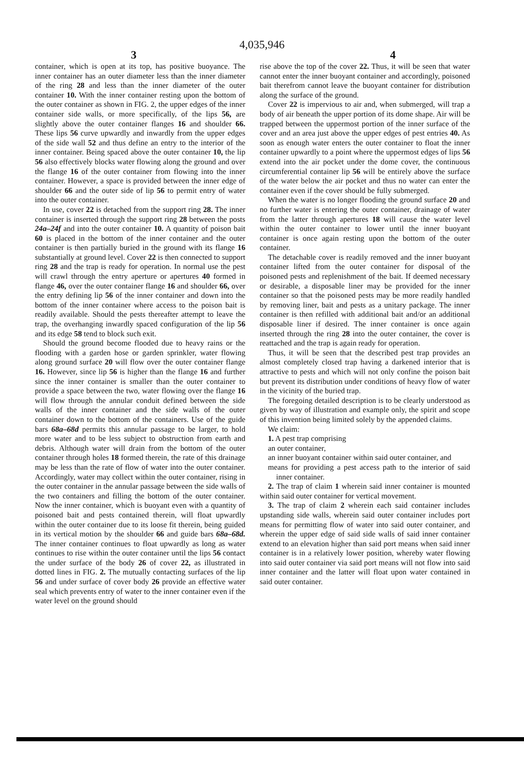4,035,946
3 4
container, which is open at its top, has positive buoyance. The inner container has an outer diameter less than the inner diameter of the ring 28 and less than the inner diameter of the outer container 10. With the inner container resting upon the bottom of the outer container as shown in FIG. 2, the upper edges of the inner container side walls, or more specifically, of the lips 56, are slightly above the outer container flanges 16 and shoulder 66. These lips 56 curve upwardly and inwardly from the upper edges of the side wall 52 and thus define an entry to the interior of the inner container. Being spaced above the outer container 10, the lip 56 also effectively blocks water flowing along the ground and over the flange 16 of the outer container from flowing into the inner container. However, a space is provided between the inner edge of shoulder 66 and the outer side of lip 56 to permit entry of water into the outer container.
In use, cover 22 is detached from the support ring 28. The inner container is inserted through the support ring 28 between the posts 24a–24f and into the outer container 10. A quantity of poison bait 60 is placed in the bottom of the inner container and the outer container is then partially buried in the ground with its flange 16 substantially at ground level. Cover 22 is then connected to support ring 28 and the trap is ready for operation. In normal use the pest will crawl through the entry aperture or apertures 40 formed in flange 46, over the outer container flange 16 and shoulder 66, over the entry defining lip 56 of the inner container and down into the bottom of the inner container where access to the poison bait is readily available. Should the pests thereafter attempt to leave the trap, the overhanging inwardly spaced configuration of the lip 56 and its edge 58 tend to block such exit.
Should the ground become flooded due to heavy rains or the flooding with a garden hose or garden sprinkler, water flowing along ground surface 20 will flow over the outer container flange 16. However, since lip 56 is higher than the flange 16 and further since the inner container is smaller than the outer container to provide a space between the two, water flowing over the flange 16 will flow through the annular conduit defined between the side walls of the inner container and the side walls of the outer container down to the bottom of the containers. Use of the guide bars 68a–68d permits this annular passage to be larger, to hold more water and to be less subject to obstruction from earth and debris. Although water will drain from the bottom of the outer container through holes 18 formed therein, the rate of this drainage may be less than the rate of flow of water into the outer container. Accordingly, water may collect within the outer container, rising in the outer container in the annular passage between the side walls of the two containers and filling the bottom of the outer container. Now the inner container, which is buoyant even with a quantity of poisoned bait and pests contained therein, will float upwardly within the outer container due to its loose fit therein, being guided in its vertical motion by the shoulder 66 and guide bars 68a–68d. The inner container continues to float upwardly as long as water continues to rise within the outer container until the lips 56 contact the under surface of the body 26 of cover 22, as illustrated in dotted lines in FIG. 2. The mutually contacting surfaces of the lip 56 and under surface of cover body 26 provide an effective water seal which prevents entry of water to the inner container even if the water level on the ground should
rise above the top of the cover 22. Thus, it will be seen that water cannot enter the inner buoyant container and accordingly, poisoned bait therefrom cannot leave the buoyant container for distribution along the surface of the ground.
Cover 22 is impervious to air and, when submerged, will trap a body of air beneath the upper portion of its dome shape. Air will be trapped between the uppermost portion of the inner surface of the cover and an area just above the upper edges of pest entries 40. As soon as enough water enters the outer container to float the inner container upwardly to a point where the uppermost edges of lips 56 extend into the air pocket under the dome cover, the continuous circumferential container lip 56 will be entirely above the surface of the water below the air pocket and thus no water can enter the container even if the cover should be fully submerged.
When the water is no longer flooding the ground surface 20 and no further water is entering the outer container, drainage of water from the latter through apertures 18 will cause the water level within the outer container to lower until the inner buoyant container is once again resting upon the bottom of the outer container.
The detachable cover is readily removed and the inner buoyant container lifted from the outer container for disposal of the poisoned pests and replenishment of the bait. If deemed necessary or desirable, a disposable liner may be provided for the inner container so that the poisoned pests may be more readily handled by removing liner, bait and pests as a unitary package. The inner container is then refilled with additional bait and/or an additional disposable liner if desired. The inner container is once again inserted through the ring 28 into the outer container, the cover is reattached and the trap is again ready for operation.
Thus, it will be seen that the described pest trap provides an almost completely closed trap having a darkened interior that is attractive to pests and which will not only confine the poison bait but prevent its distribution under conditions of heavy flow of water in the vicinity of the buried trap.
The foregoing detailed description is to be clearly understood as given by way of illustration and example only, the spirit and scope of this invention being limited solely by the appended claims.
We claim:
1. A pest trap comprising
an outer container,
an inner buoyant container within said outer container, and
means for providing a pest access path to the interior of said inner container.
2. The trap of claim 1 wherein said inner container is mounted within said outer container for vertical movement.
3. The trap of claim 2 wherein each said container includes upstanding side walls, wherein said outer container includes port means for permitting flow of water into said outer container, and wherein the upper edge of said side walls of said inner container extend to an elevation higher than said port means when said inner container is in a relatively lower position, whereby water flowing into said outer container via said port means will not flow into said inner container and the latter will float upon water contained in said outer container.